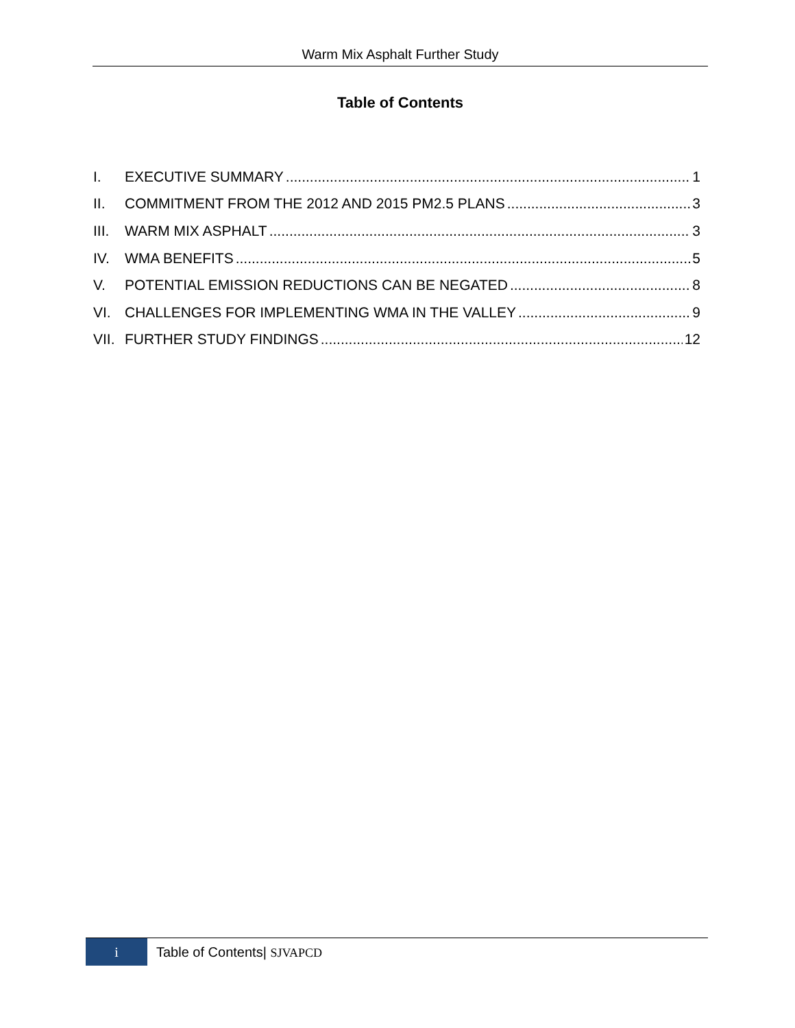Warm Mix Asphalt Further Study
Table of Contents
I. EXECUTIVE SUMMARY 1
II. COMMITMENT FROM THE 2012 AND 2015 PM2.5 PLANS 3
III. WARM MIX ASPHALT 3
IV. WMA BENEFITS 5
V. POTENTIAL EMISSION REDUCTIONS CAN BE NEGATED 8
VI. CHALLENGES FOR IMPLEMENTING WMA IN THE VALLEY 9
VII. FURTHER STUDY FINDINGS 12
i
Table of Contents| SJVAPCD